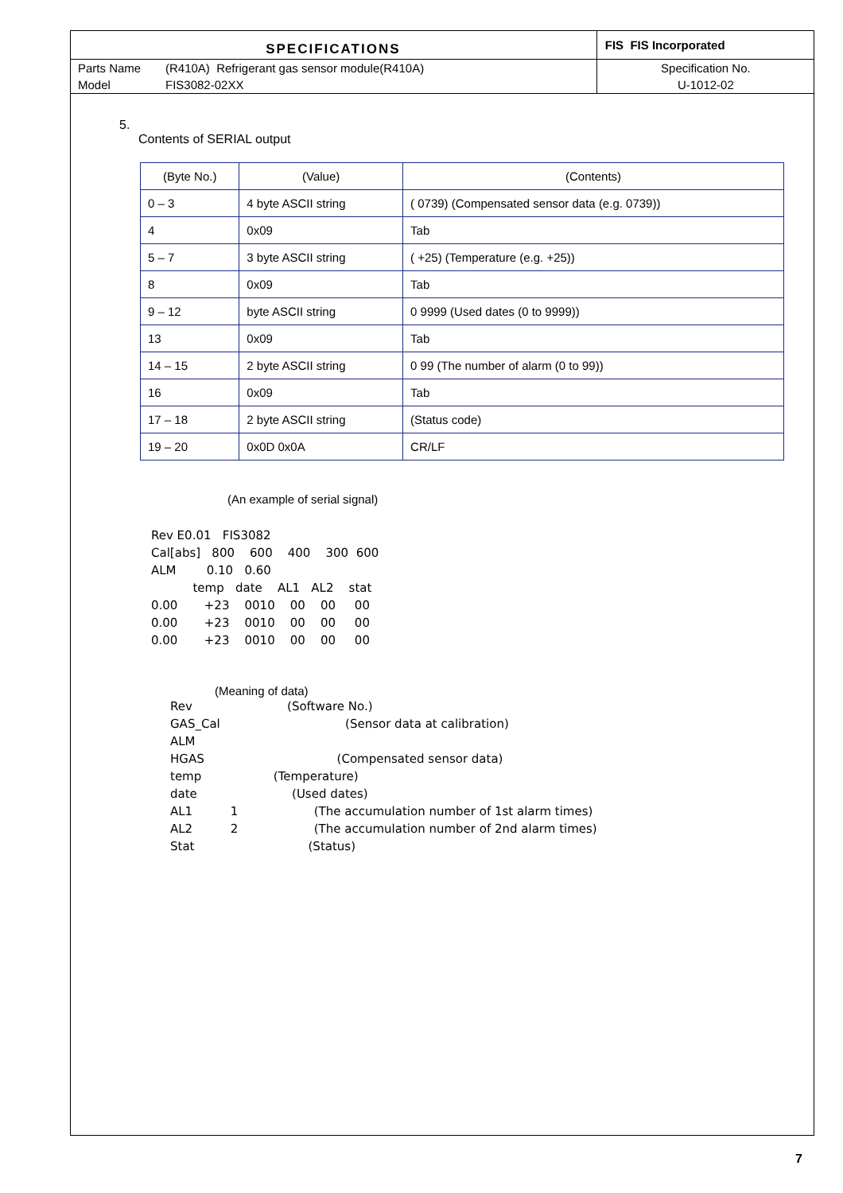| SPECIFICATIONS | | FIS FIS Incorporated |
| Parts Name | (R410A) Refrigerant gas sensor module(R410A) | Specification No. |
| Model | FIS3082-02XX | U-1012-02 |
5.
Contents of SERIAL output
| (Byte No.) | (Value) | (Contents) |
| --- | --- | --- |
| 0 – 3 | 4 byte ASCII string | ( 0739) (Compensated sensor data (e.g. 0739)) |
| 4 | 0x09 | Tab |
| 5 – 7 | 3 byte ASCII string | ( +25) (Temperature (e.g. +25)) |
| 8 | 0x09 | Tab |
| 9 – 12 | byte ASCII string | 0 9999 (Used dates (0 to 9999)) |
| 13 | 0x09 | Tab |
| 14 – 15 | 2 byte ASCII string | 0 99 (The number of alarm (0 to 99)) |
| 16 | 0x09 | Tab |
| 17 – 18 | 2 byte ASCII string | (Status code) |
| 19 – 20 | 0x0D 0x0A | CR/LF |
(An example of serial signal)
Rev E0.01   FIS3082
Cal[abs]   800    600    400    300  600
ALM        0.10   0.60
           temp   date    AL1   AL2    stat
0.00       +23    0010    00    00     00
0.00       +23    0010    00    00     00
0.00       +23    0010    00    00     00
(Meaning of data)
Rev                         (Software No.)
GAS_Cal                                 (Sensor data at calibration)
ALM
HGAS                                   (Compensated sensor data)
temp                   (Temperature)
date                         (Used dates)
AL1          1                    (The accumulation number of 1st alarm times)
AL2          2                    (The accumulation number of 2nd alarm times)
Stat                              (Status)
7